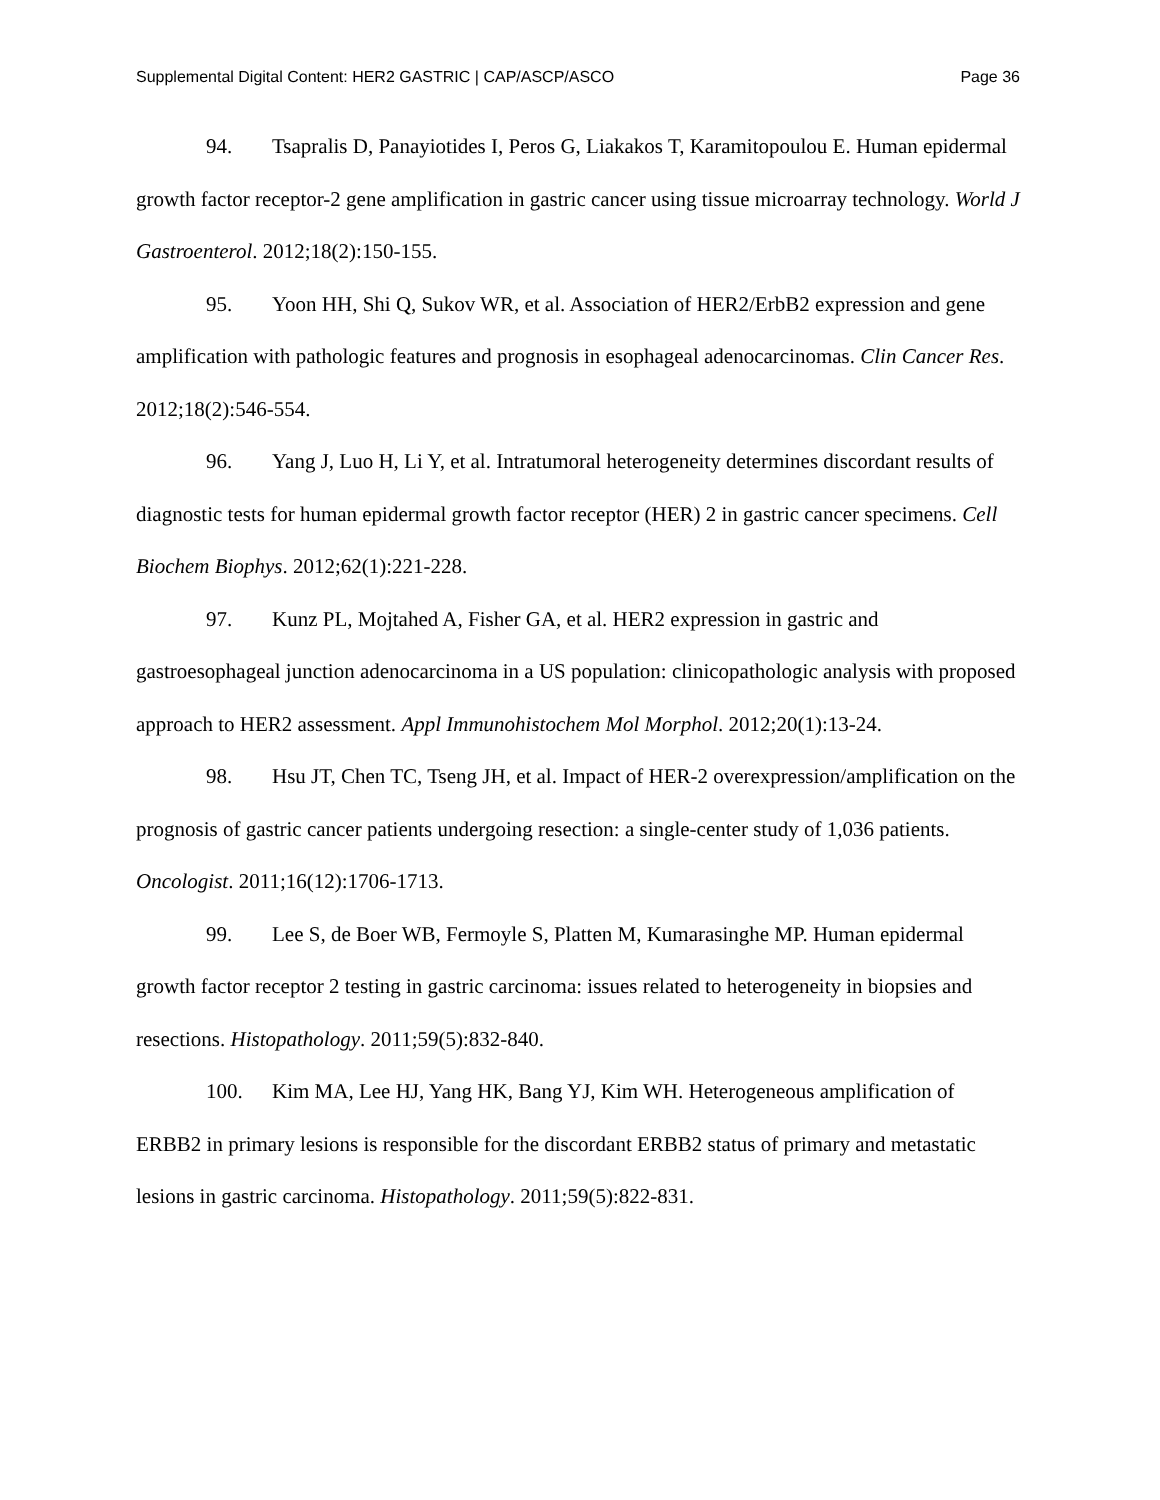Supplemental Digital Content: HER2 GASTRIC | CAP/ASCP/ASCO Page 36
94. Tsapralis D, Panayiotides I, Peros G, Liakakos T, Karamitopoulou E. Human epidermal growth factor receptor-2 gene amplification in gastric cancer using tissue microarray technology. World J Gastroenterol. 2012;18(2):150-155.
95. Yoon HH, Shi Q, Sukov WR, et al. Association of HER2/ErbB2 expression and gene amplification with pathologic features and prognosis in esophageal adenocarcinomas. Clin Cancer Res. 2012;18(2):546-554.
96. Yang J, Luo H, Li Y, et al. Intratumoral heterogeneity determines discordant results of diagnostic tests for human epidermal growth factor receptor (HER) 2 in gastric cancer specimens. Cell Biochem Biophys. 2012;62(1):221-228.
97. Kunz PL, Mojtahed A, Fisher GA, et al. HER2 expression in gastric and gastroesophageal junction adenocarcinoma in a US population: clinicopathologic analysis with proposed approach to HER2 assessment. Appl Immunohistochem Mol Morphol. 2012;20(1):13-24.
98. Hsu JT, Chen TC, Tseng JH, et al. Impact of HER-2 overexpression/amplification on the prognosis of gastric cancer patients undergoing resection: a single-center study of 1,036 patients. Oncologist. 2011;16(12):1706-1713.
99. Lee S, de Boer WB, Fermoyle S, Platten M, Kumarasinghe MP. Human epidermal growth factor receptor 2 testing in gastric carcinoma: issues related to heterogeneity in biopsies and resections. Histopathology. 2011;59(5):832-840.
100. Kim MA, Lee HJ, Yang HK, Bang YJ, Kim WH. Heterogeneous amplification of ERBB2 in primary lesions is responsible for the discordant ERBB2 status of primary and metastatic lesions in gastric carcinoma. Histopathology. 2011;59(5):822-831.